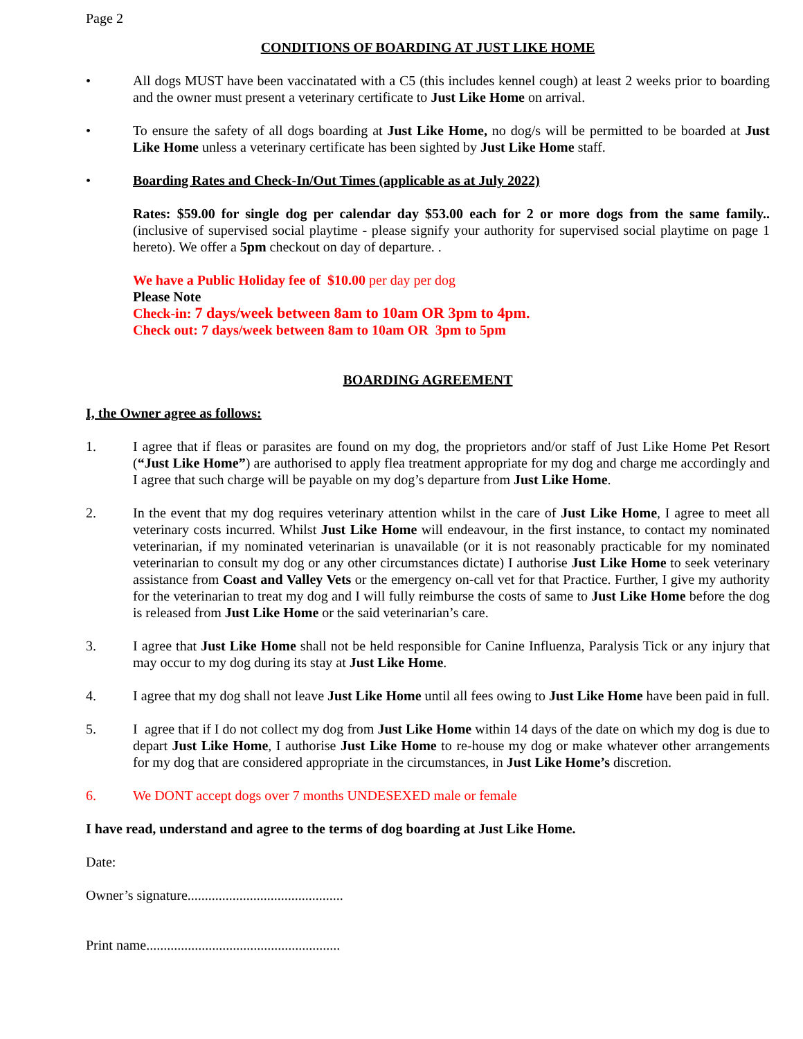Page 2
CONDITIONS OF BOARDING AT JUST LIKE HOME
• All dogs MUST have been vaccinatated with a C5 (this includes kennel cough) at least 2 weeks prior to boarding and the owner must present a veterinary certificate to Just Like Home on arrival.
• To ensure the safety of all dogs boarding at Just Like Home, no dog/s will be permitted to be boarded at Just Like Home unless a veterinary certificate has been sighted by Just Like Home staff.
• Boarding Rates and Check-In/Out Times (applicable as at July 2022)
Rates: $59.00 for single dog per calendar day $53.00 each for 2 or more dogs from the same family.. (inclusive of supervised social playtime - please signify your authority for supervised social playtime on page 1 hereto). We offer a 5pm checkout on day of departure. .
We have a Public Holiday fee of $10.00 per day per dog
Please Note
Check-in: 7 days/week between 8am to 10am OR 3pm to 4pm.
Check out: 7 days/week between 8am to 10am OR 3pm to 5pm
BOARDING AGREEMENT
I, the Owner agree as follows:
1. I agree that if fleas or parasites are found on my dog, the proprietors and/or staff of Just Like Home Pet Resort (“Just Like Home”) are authorised to apply flea treatment appropriate for my dog and charge me accordingly and I agree that such charge will be payable on my dog’s departure from Just Like Home.
2. In the event that my dog requires veterinary attention whilst in the care of Just Like Home, I agree to meet all veterinary costs incurred. Whilst Just Like Home will endeavour, in the first instance, to contact my nominated veterinarian, if my nominated veterinarian is unavailable (or it is not reasonably practicable for my nominated veterinarian to consult my dog or any other circumstances dictate) I authorise Just Like Home to seek veterinary assistance from Coast and Valley Vets or the emergency on-call vet for that Practice. Further, I give my authority for the veterinarian to treat my dog and I will fully reimburse the costs of same to Just Like Home before the dog is released from Just Like Home or the said veterinarian’s care.
3. I agree that Just Like Home shall not be held responsible for Canine Influenza, Paralysis Tick or any injury that may occur to my dog during its stay at Just Like Home.
4. I agree that my dog shall not leave Just Like Home until all fees owing to Just Like Home have been paid in full.
5. I agree that if I do not collect my dog from Just Like Home within 14 days of the date on which my dog is due to depart Just Like Home, I authorise Just Like Home to re-house my dog or make whatever other arrangements for my dog that are considered appropriate in the circumstances, in Just Like Home’s discretion.
6. We DONT accept dogs over 7 months UNDESEXED male or female
I have read, understand and agree to the terms of dog boarding at Just Like Home.
Date:
Owner’s signature.............................................
Print name........................................................